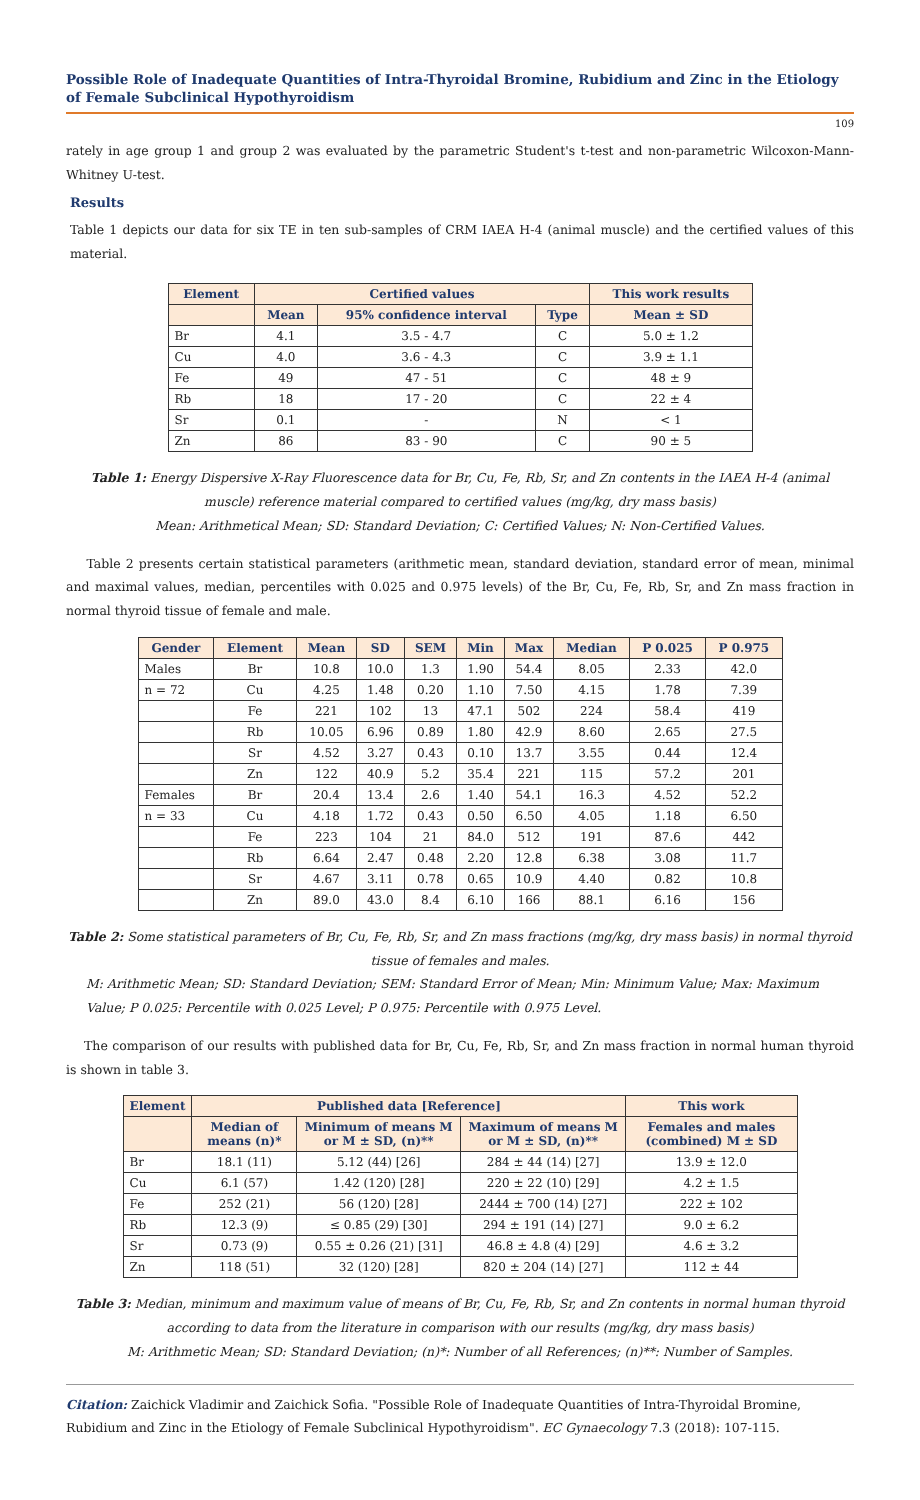Possible Role of Inadequate Quantities of Intra-Thyroidal Bromine, Rubidium and Zinc in the Etiology of Female Subclinical Hypothyroidism
109
rately in age group 1 and group 2 was evaluated by the parametric Student's t-test and non-parametric Wilcoxon-Mann-Whitney U-test.
Results
Table 1 depicts our data for six TE in ten sub-samples of CRM IAEA H-4 (animal muscle) and the certified values of this material.
| Element | Certified values | | | This work results |
| --- | --- | --- | --- | --- |
| | Mean | 95% confidence interval | Type | Mean ± SD |
| Br | 4.1 | 3.5 - 4.7 | C | 5.0 ± 1.2 |
| Cu | 4.0 | 3.6 - 4.3 | C | 3.9 ± 1.1 |
| Fe | 49 | 47 - 51 | C | 48 ± 9 |
| Rb | 18 | 17 - 20 | C | 22 ± 4 |
| Sr | 0.1 | - | N | < 1 |
| Zn | 86 | 83 - 90 | C | 90 ± 5 |
Table 1: Energy Dispersive X-Ray Fluorescence data for Br, Cu, Fe, Rb, Sr, and Zn contents in the IAEA H-4 (animal muscle) reference material compared to certified values (mg/kg, dry mass basis)
Mean: Arithmetical Mean; SD: Standard Deviation; C: Certified Values; N: Non-Certified Values.
Table 2 presents certain statistical parameters (arithmetic mean, standard deviation, standard error of mean, minimal and maximal values, median, percentiles with 0.025 and 0.975 levels) of the Br, Cu, Fe, Rb, Sr, and Zn mass fraction in normal thyroid tissue of female and male.
| Gender | Element | Mean | SD | SEM | Min | Max | Median | P 0.025 | P 0.975 |
| --- | --- | --- | --- | --- | --- | --- | --- | --- | --- |
| Males | Br | 10.8 | 10.0 | 1.3 | 1.90 | 54.4 | 8.05 | 2.33 | 42.0 |
| n = 72 | Cu | 4.25 | 1.48 | 0.20 | 1.10 | 7.50 | 4.15 | 1.78 | 7.39 |
| | Fe | 221 | 102 | 13 | 47.1 | 502 | 224 | 58.4 | 419 |
| | Rb | 10.05 | 6.96 | 0.89 | 1.80 | 42.9 | 8.60 | 2.65 | 27.5 |
| | Sr | 4.52 | 3.27 | 0.43 | 0.10 | 13.7 | 3.55 | 0.44 | 12.4 |
| | Zn | 122 | 40.9 | 5.2 | 35.4 | 221 | 115 | 57.2 | 201 |
| Females | Br | 20.4 | 13.4 | 2.6 | 1.40 | 54.1 | 16.3 | 4.52 | 52.2 |
| n = 33 | Cu | 4.18 | 1.72 | 0.43 | 0.50 | 6.50 | 4.05 | 1.18 | 6.50 |
| | Fe | 223 | 104 | 21 | 84.0 | 512 | 191 | 87.6 | 442 |
| | Rb | 6.64 | 2.47 | 0.48 | 2.20 | 12.8 | 6.38 | 3.08 | 11.7 |
| | Sr | 4.67 | 3.11 | 0.78 | 0.65 | 10.9 | 4.40 | 0.82 | 10.8 |
| | Zn | 89.0 | 43.0 | 8.4 | 6.10 | 166 | 88.1 | 6.16 | 156 |
Table 2: Some statistical parameters of Br, Cu, Fe, Rb, Sr, and Zn mass fractions (mg/kg, dry mass basis) in normal thyroid tissue of females and males.
M: Arithmetic Mean; SD: Standard Deviation; SEM: Standard Error of Mean; Min: Minimum Value; Max: Maximum Value; P 0.025: Percentile with 0.025 Level; P 0.975: Percentile with 0.975 Level.
The comparison of our results with published data for Br, Cu, Fe, Rb, Sr, and Zn mass fraction in normal human thyroid is shown in table 3.
| Element | Published data [Reference] | | | This work |
| --- | --- | --- | --- | --- |
| | Median of means (n)* | Minimum of means M or M ± SD, (n)** | Maximum of means M or M ± SD, (n)** | Females and males (combined) M ± SD |
| Br | 18.1 (11) | 5.12 (44) [26] | 284 ± 44 (14) [27] | 13.9 ± 12.0 |
| Cu | 6.1 (57) | 1.42 (120) [28] | 220 ± 22 (10) [29] | 4.2 ± 1.5 |
| Fe | 252 (21) | 56 (120) [28] | 2444 ± 700 (14) [27] | 222 ± 102 |
| Rb | 12.3 (9) | ≤ 0.85 (29) [30] | 294 ± 191 (14) [27] | 9.0 ± 6.2 |
| Sr | 0.73 (9) | 0.55 ± 0.26 (21) [31] | 46.8 ± 4.8 (4) [29] | 4.6 ± 3.2 |
| Zn | 118 (51) | 32 (120) [28] | 820 ± 204 (14) [27] | 112 ± 44 |
Table 3: Median, minimum and maximum value of means of Br, Cu, Fe, Rb, Sr, and Zn contents in normal human thyroid according to data from the literature in comparison with our results (mg/kg, dry mass basis)
M: Arithmetic Mean; SD: Standard Deviation; (n)*: Number of all References; (n)**: Number of Samples.
Citation: Zaichick Vladimir and Zaichick Sofia. "Possible Role of Inadequate Quantities of Intra-Thyroidal Bromine, Rubidium and Zinc in the Etiology of Female Subclinical Hypothyroidism". EC Gynaecology 7.3 (2018): 107-115.